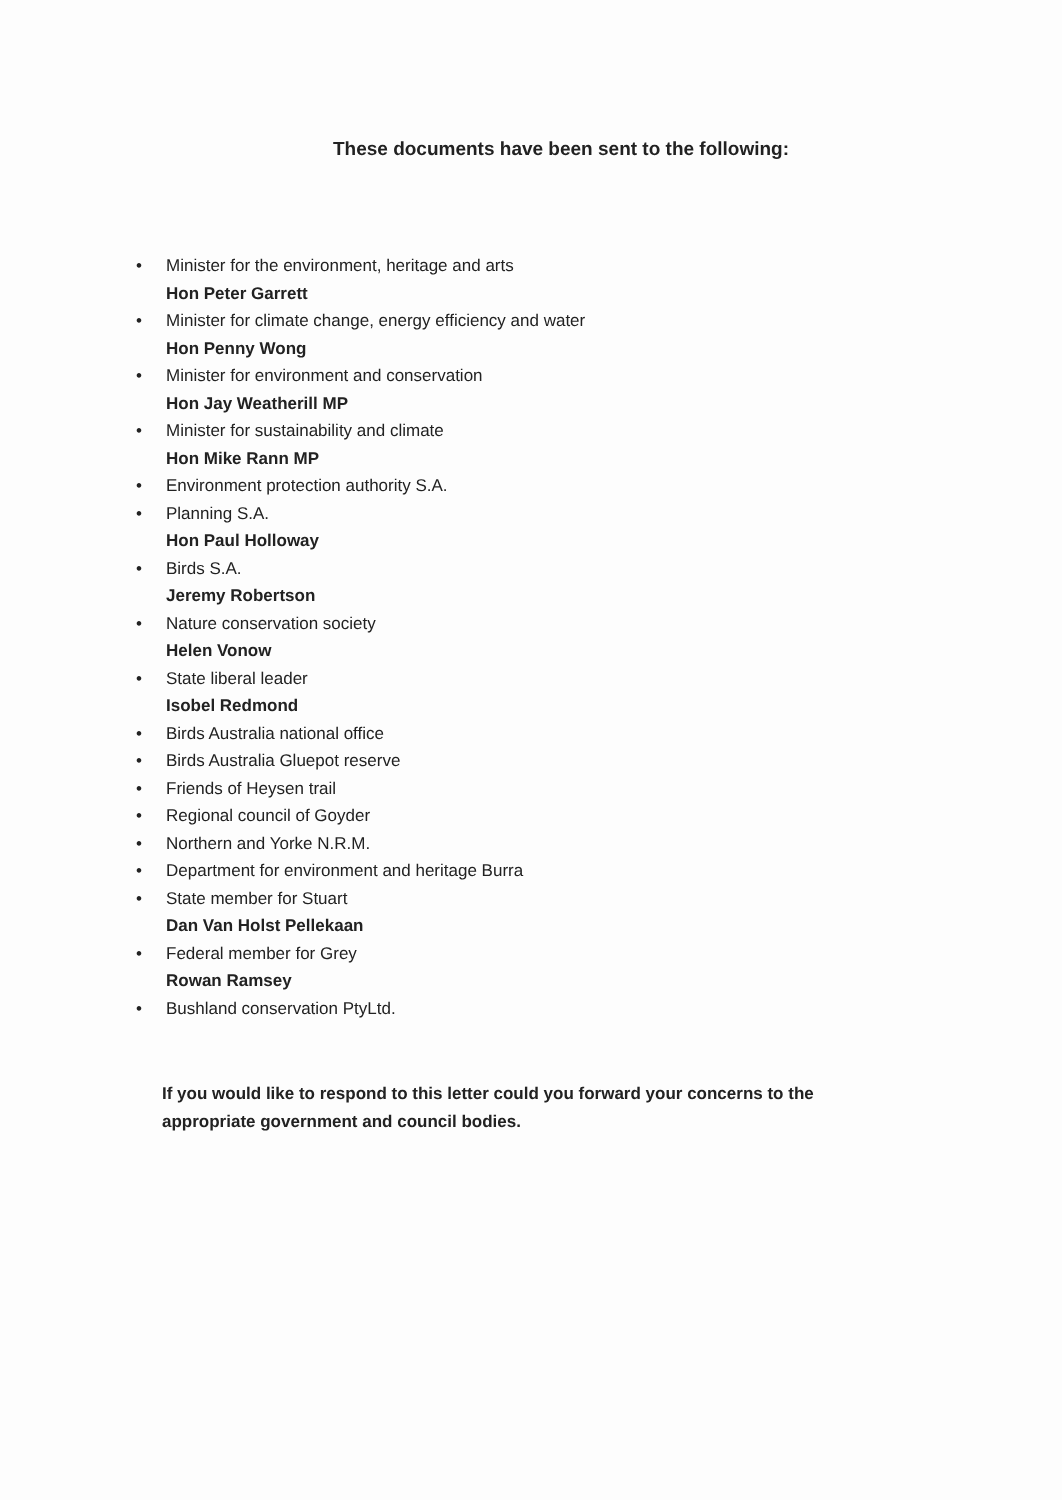These documents have been sent to the following:
• Minister for the environment, heritage and arts
Hon Peter Garrett
• Minister for climate change, energy efficiency and water
Hon Penny Wong
• Minister for environment and conservation
Hon Jay Weatherill MP
• Minister for sustainability and climate
Hon Mike Rann MP
• Environment protection authority S.A.
• Planning S.A.
Hon Paul Holloway
• Birds S.A.
Jeremy Robertson
• Nature conservation society
Helen Vonow
• State liberal leader
Isobel Redmond
• Birds Australia national office
• Birds Australia Gluepot reserve
• Friends of Heysen trail
• Regional council of Goyder
• Northern and Yorke N.R.M.
• Department for environment and heritage Burra
• State member for Stuart
Dan Van Holst Pellekaan
• Federal member for Grey
Rowan Ramsey
• Bushland conservation PtyLtd.
If you would like to respond to this letter could you forward your concerns to the appropriate government and council bodies.